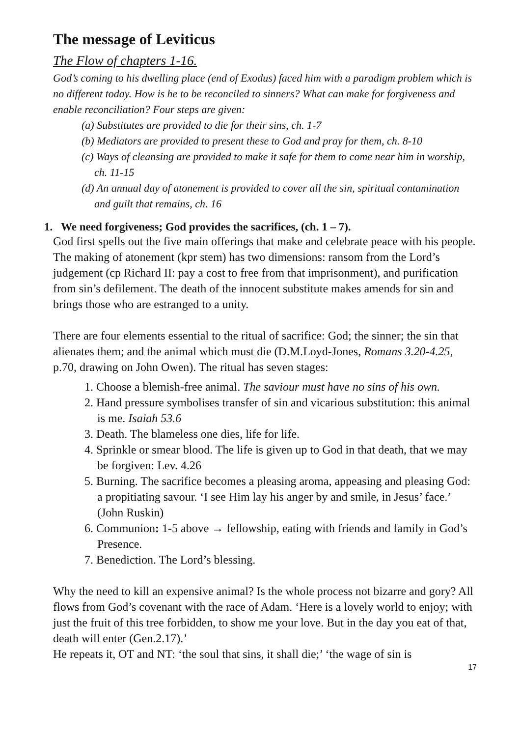The message of Leviticus
The Flow of chapters 1-16.
God’s coming to his dwelling place (end of Exodus) faced him with a paradigm problem which is no different today. How is he to be reconciled to sinners? What can make for forgiveness and enable reconciliation? Four steps are given:
(a) Substitutes are provided to die for their sins, ch. 1-7
(b) Mediators are provided to present these to God and pray for them, ch. 8-10
(c) Ways of cleansing are provided to make it safe for them to come near him in worship, ch. 11-15
(d) An annual day of atonement is provided to cover all the sin, spiritual contamination and guilt that remains, ch. 16
1. We need forgiveness; God provides the sacrifices, (ch. 1 – 7).
God first spells out the five main offerings that make and celebrate peace with his people. The making of atonement (kpr stem) has two dimensions: ransom from the Lord’s judgement (cp Richard II: pay a cost to free from that imprisonment), and purification from sin’s defilement. The death of the innocent substitute makes amends for sin and brings those who are estranged to a unity.
There are four elements essential to the ritual of sacrifice: God; the sinner; the sin that alienates them; and the animal which must die (D.M.Loyd-Jones, Romans 3.20-4.25, p.70, drawing on John Owen). The ritual has seven stages:
1. Choose a blemish-free animal. The saviour must have no sins of his own.
2. Hand pressure symbolises transfer of sin and vicarious substitution: this animal is me. Isaiah 53.6
3. Death. The blameless one dies, life for life.
4. Sprinkle or smear blood. The life is given up to God in that death, that we may be forgiven: Lev. 4.26
5. Burning. The sacrifice becomes a pleasing aroma, appeasing and pleasing God: a propitiating savour. ‘I see Him lay his anger by and smile, in Jesus’ face.’ (John Ruskin)
6. Communion: 1-5 above → fellowship, eating with friends and family in God’s Presence.
7. Benediction. The Lord’s blessing.
Why the need to kill an expensive animal? Is the whole process not bizarre and gory? All flows from God’s covenant with the race of Adam. ‘Here is a lovely world to enjoy; with just the fruit of this tree forbidden, to show me your love. But in the day you eat of that, death will enter (Gen.2.17).’
He repeats it, OT and NT: ‘the soul that sins, it shall die;’ ‘the wage of sin is
17